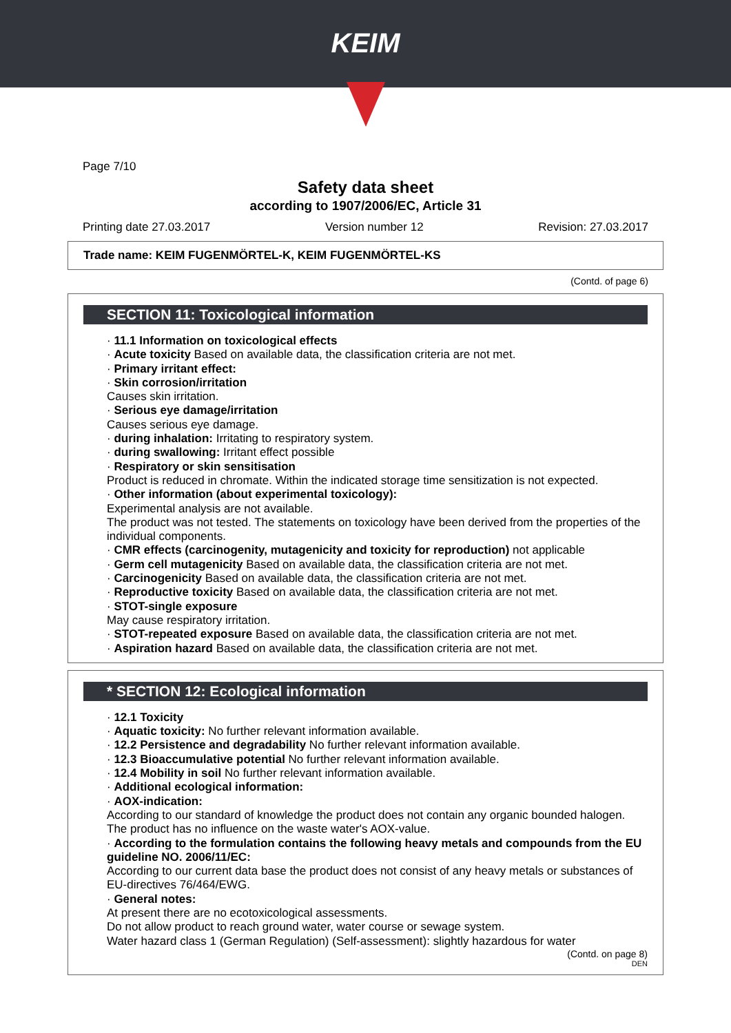KEIM
Page 7/10
Safety data sheet
according to 1907/2006/EC, Article 31
Printing date 27.03.2017 Version number 12 Revision: 27.03.2017
Trade name: KEIM FUGENMÖRTEL-K, KEIM FUGENMÖRTEL-KS
(Contd. of page 6)
SECTION 11: Toxicological information
· 11.1 Information on toxicological effects
· Acute toxicity Based on available data, the classification criteria are not met.
· Primary irritant effect:
· Skin corrosion/irritation
Causes skin irritation.
· Serious eye damage/irritation
Causes serious eye damage.
· during inhalation: Irritating to respiratory system.
· during swallowing: Irritant effect possible
· Respiratory or skin sensitisation
Product is reduced in chromate. Within the indicated storage time sensitization is not expected.
· Other information (about experimental toxicology):
Experimental analysis are not available.
The product was not tested. The statements on toxicology have been derived from the properties of the individual components.
· CMR effects (carcinogenity, mutagenicity and toxicity for reproduction) not applicable
· Germ cell mutagenicity Based on available data, the classification criteria are not met.
· Carcinogenicity Based on available data, the classification criteria are not met.
· Reproductive toxicity Based on available data, the classification criteria are not met.
· STOT-single exposure
May cause respiratory irritation.
· STOT-repeated exposure Based on available data, the classification criteria are not met.
· Aspiration hazard Based on available data, the classification criteria are not met.
* SECTION 12: Ecological information
· 12.1 Toxicity
· Aquatic toxicity: No further relevant information available.
· 12.2 Persistence and degradability No further relevant information available.
· 12.3 Bioaccumulative potential No further relevant information available.
· 12.4 Mobility in soil No further relevant information available.
· Additional ecological information:
· AOX-indication:
According to our standard of knowledge the product does not contain any organic bounded halogen. The product has no influence on the waste water's AOX-value.
· According to the formulation contains the following heavy metals and compounds from the EU guideline NO. 2006/11/EC:
According to our current data base the product does not consist of any heavy metals or substances of EU-directives 76/464/EWG.
· General notes:
At present there are no ecotoxicological assessments.
Do not allow product to reach ground water, water course or sewage system.
Water hazard class 1 (German Regulation) (Self-assessment): slightly hazardous for water
(Contd. on page 8)
DEN